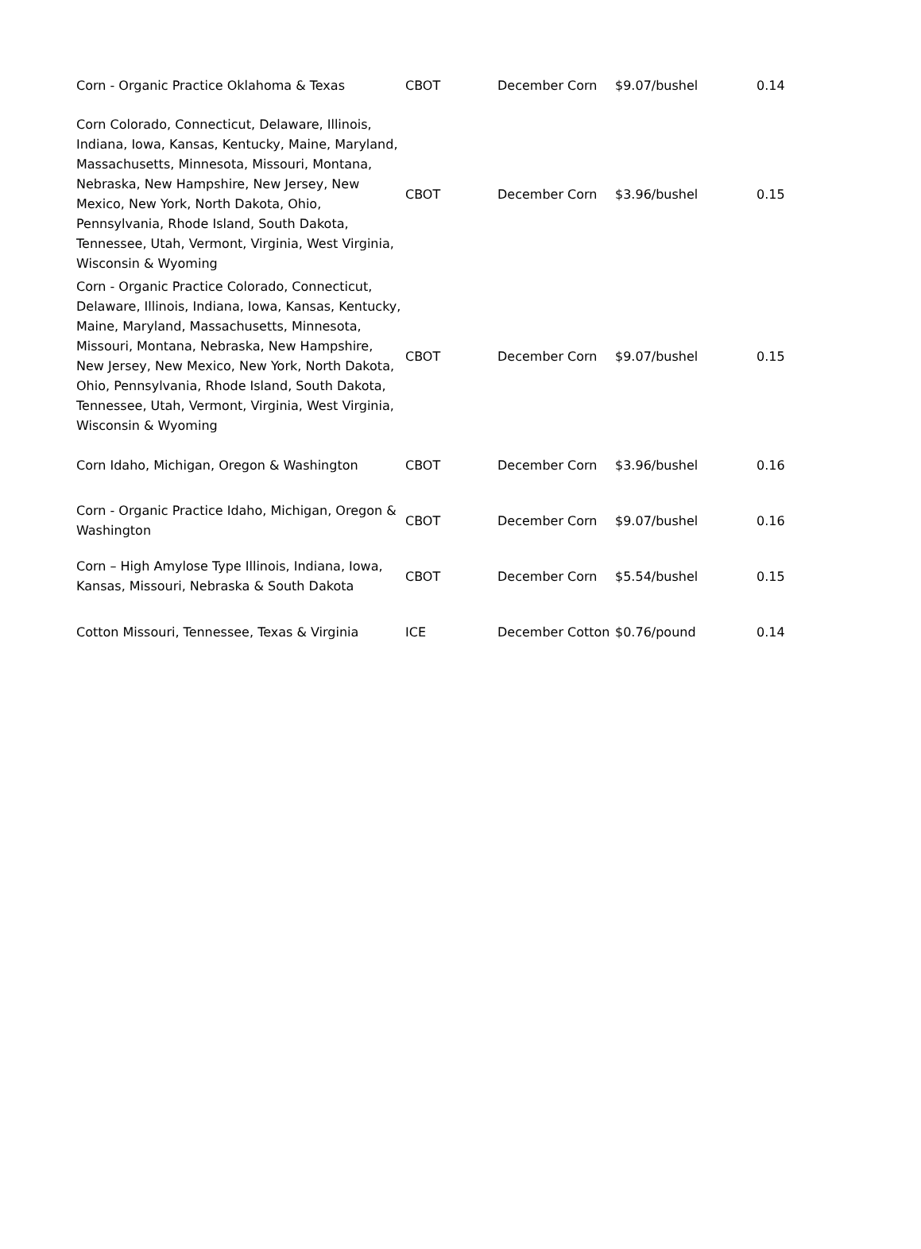| Corn - Organic Practice Oklahoma & Texas | CBOT | December Corn | $9.07/bushel | 0.14 |
| Corn Colorado, Connecticut, Delaware, Illinois, Indiana, Iowa, Kansas, Kentucky, Maine, Maryland, Massachusetts, Minnesota, Missouri, Montana, Nebraska, New Hampshire, New Jersey, New Mexico, New York, North Dakota, Ohio, Pennsylvania, Rhode Island, South Dakota, Tennessee, Utah, Vermont, Virginia, West Virginia, Wisconsin & Wyoming | CBOT | December Corn | $3.96/bushel | 0.15 |
| Corn - Organic Practice Colorado, Connecticut, Delaware, Illinois, Indiana, Iowa, Kansas, Kentucky, Maine, Maryland, Massachusetts, Minnesota, Missouri, Montana, Nebraska, New Hampshire, New Jersey, New Mexico, New York, North Dakota, Ohio, Pennsylvania, Rhode Island, South Dakota, Tennessee, Utah, Vermont, Virginia, West Virginia, Wisconsin & Wyoming | CBOT | December Corn | $9.07/bushel | 0.15 |
| Corn Idaho, Michigan, Oregon & Washington | CBOT | December Corn | $3.96/bushel | 0.16 |
| Corn - Organic Practice Idaho, Michigan, Oregon & Washington | CBOT | December Corn | $9.07/bushel | 0.16 |
| Corn – High Amylose Type Illinois, Indiana, Iowa, Kansas, Missouri, Nebraska & South Dakota | CBOT | December Corn | $5.54/bushel | 0.15 |
| Cotton Missouri, Tennessee, Texas & Virginia | ICE | December Cotton | $0.76/pound | 0.14 |